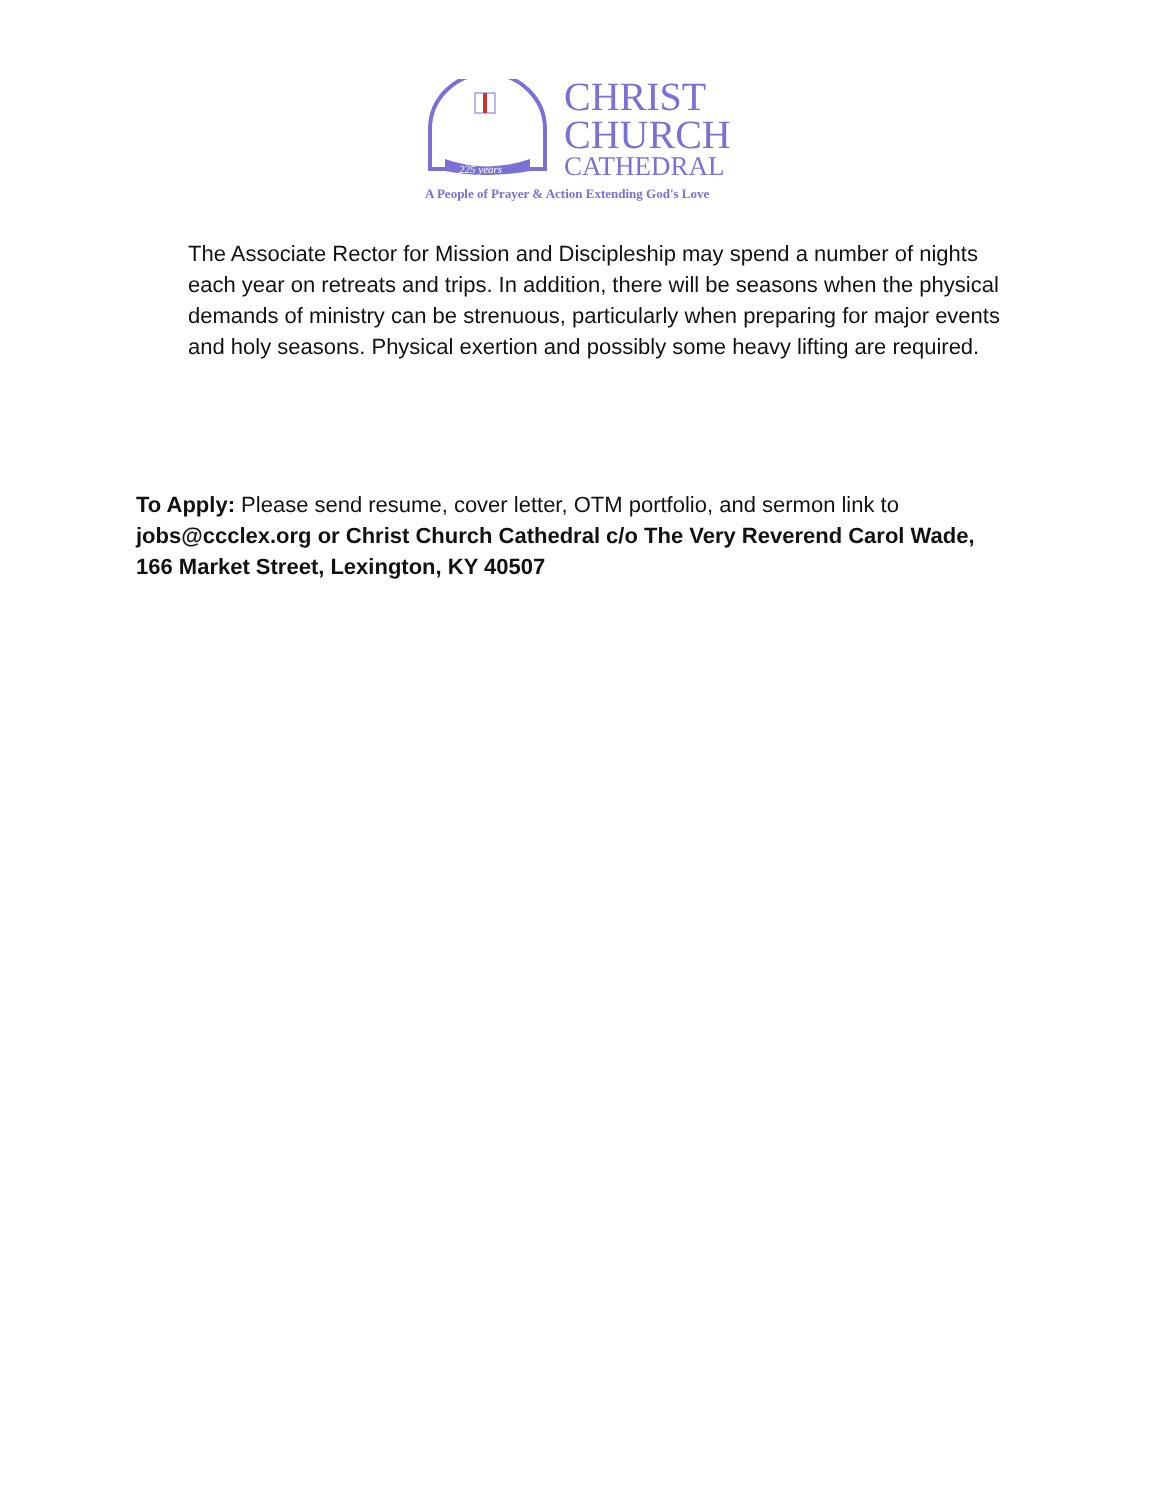225 years
CHRIST
CHURCH
CATHEDRAL
A People of Prayer & Action Extending God's Love
The Associate Rector for Mission and Discipleship may spend a number of nights each year on retreats and trips. In addition, there will be seasons when the physical demands of ministry can be strenuous, particularly when preparing for major events and holy seasons. Physical exertion and possibly some heavy lifting are required.
To Apply: Please send resume, cover letter, OTM portfolio, and sermon link to jobs@ccclex.org or Christ Church Cathedral c/o The Very Reverend Carol Wade, 166 Market Street, Lexington, KY 40507